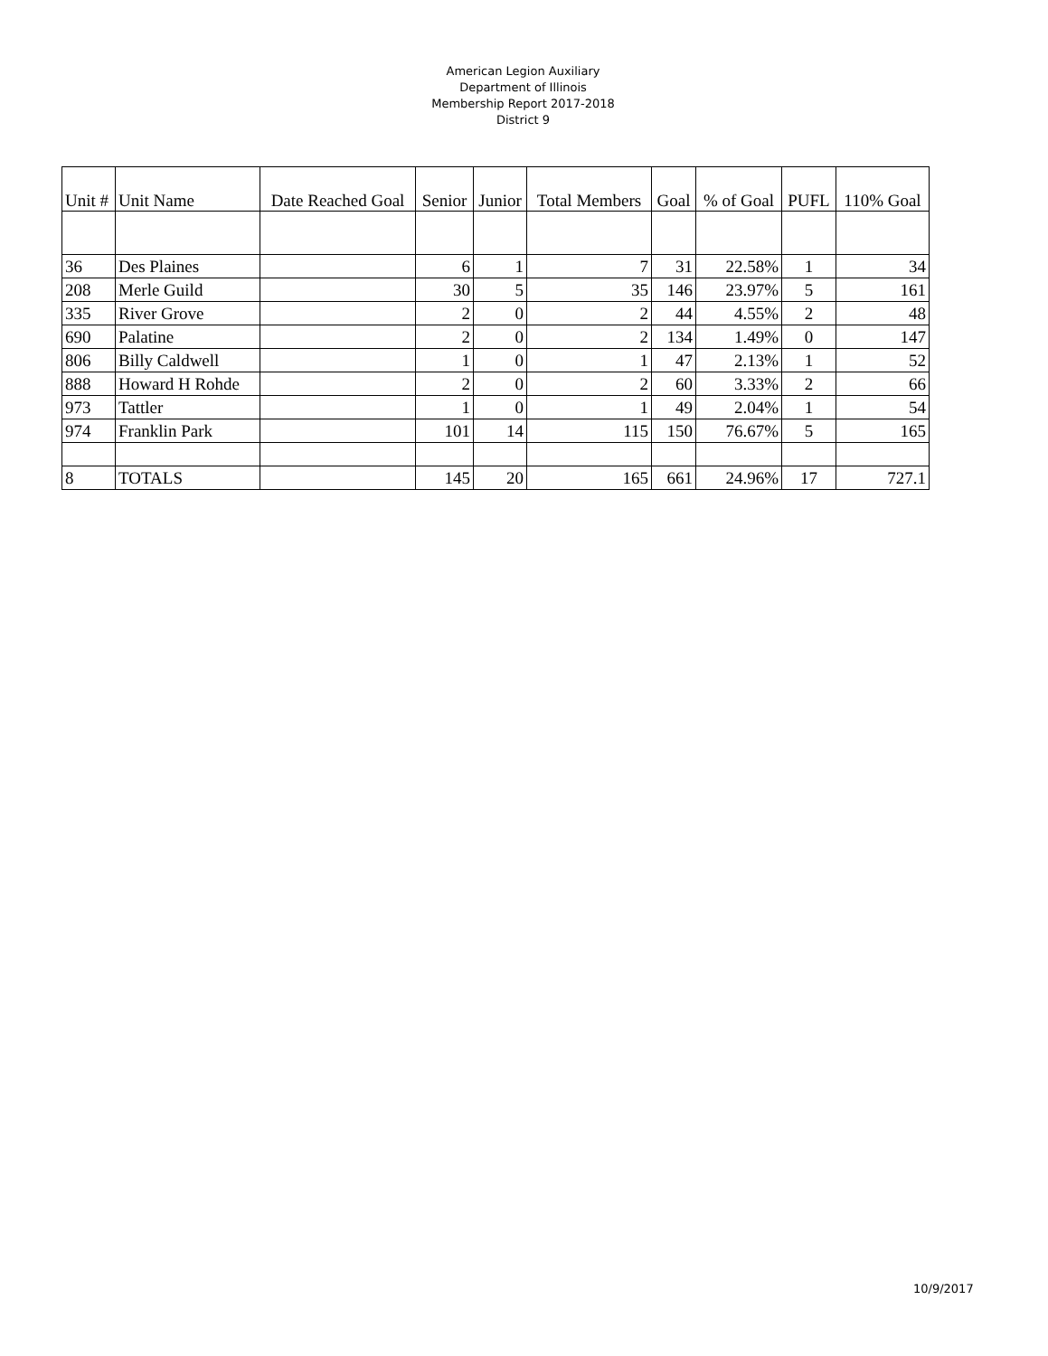American Legion Auxiliary
Department of Illinois
Membership Report 2017-2018
District 9
| Unit # | Unit Name | Date Reached Goal | Senior | Junior | Total Members | Goal | % of Goal | PUFL | 110% Goal |
| --- | --- | --- | --- | --- | --- | --- | --- | --- | --- |
| 36 | Des Plaines | | 6 | 1 | 7 | 31 | 22.58% | 1 | 34 |
| 208 | Merle Guild | | 30 | 5 | 35 | 146 | 23.97% | 5 | 161 |
| 335 | River Grove | | 2 | 0 | 2 | 44 | 4.55% | 2 | 48 |
| 690 | Palatine | | 2 | 0 | 2 | 134 | 1.49% | 0 | 147 |
| 806 | Billy Caldwell | | 1 | 0 | 1 | 47 | 2.13% | 1 | 52 |
| 888 | Howard H Rohde | | 2 | 0 | 2 | 60 | 3.33% | 2 | 66 |
| 973 | Tattler | | 1 | 0 | 1 | 49 | 2.04% | 1 | 54 |
| 974 | Franklin Park | | 101 | 14 | 115 | 150 | 76.67% | 5 | 165 |
| 8 | TOTALS | | 145 | 20 | 165 | 661 | 24.96% | 17 | 727.1 |
10/9/2017